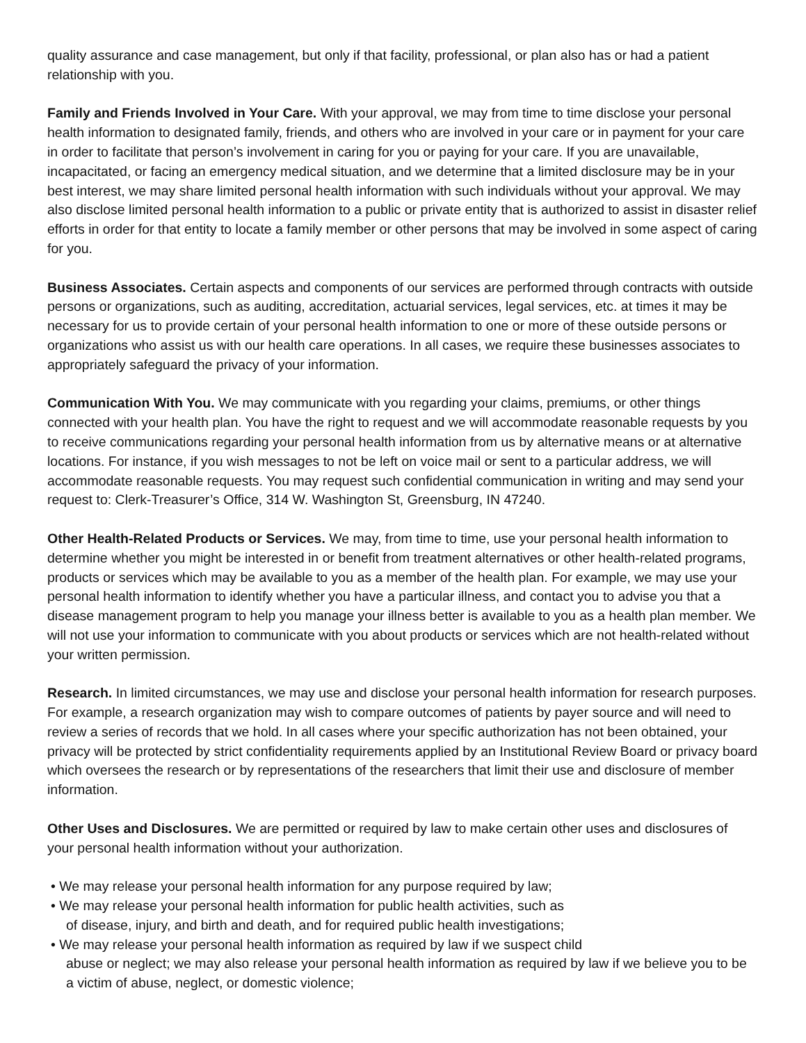quality assurance and case management, but only if that facility, professional, or plan also has or had a patient relationship with you.
Family and Friends Involved in Your Care. With your approval, we may from time to time disclose your personal health information to designated family, friends, and others who are involved in your care or in payment for your care in order to facilitate that person’s involvement in caring for you or paying for your care. If you are unavailable, incapacitated, or facing an emergency medical situation, and we determine that a limited disclosure may be in your best interest, we may share limited personal health information with such individuals without your approval. We may also disclose limited personal health information to a public or private entity that is authorized to assist in disaster relief efforts in order for that entity to locate a family member or other persons that may be involved in some aspect of caring for you.
Business Associates. Certain aspects and components of our services are performed through contracts with outside persons or organizations, such as auditing, accreditation, actuarial services, legal services, etc. at times it may be necessary for us to provide certain of your personal health information to one or more of these outside persons or organizations who assist us with our health care operations. In all cases, we require these businesses associates to appropriately safeguard the privacy of your information.
Communication With You. We may communicate with you regarding your claims, premiums, or other things connected with your health plan. You have the right to request and we will accommodate reasonable requests by you to receive communications regarding your personal health information from us by alternative means or at alternative locations. For instance, if you wish messages to not be left on voice mail or sent to a particular address, we will accommodate reasonable requests. You may request such confidential communication in writing and may send your request to: Clerk-Treasurer’s Office, 314 W. Washington St, Greensburg, IN 47240.
Other Health-Related Products or Services. We may, from time to time, use your personal health information to determine whether you might be interested in or benefit from treatment alternatives or other health-related programs, products or services which may be available to you as a member of the health plan. For example, we may use your personal health information to identify whether you have a particular illness, and contact you to advise you that a disease management program to help you manage your illness better is available to you as a health plan member. We will not use your information to communicate with you about products or services which are not health-related without your written permission.
Research. In limited circumstances, we may use and disclose your personal health information for research purposes. For example, a research organization may wish to compare outcomes of patients by payer source and will need to review a series of records that we hold. In all cases where your specific authorization has not been obtained, your privacy will be protected by strict confidentiality requirements applied by an Institutional Review Board or privacy board which oversees the research or by representations of the researchers that limit their use and disclosure of member information.
Other Uses and Disclosures. We are permitted or required by law to make certain other uses and disclosures of your personal health information without your authorization.
• We may release your personal health information for any purpose required by law;
• We may release your personal health information for public health activities, such as
of disease, injury, and birth and death, and for required public health investigations;
• We may release your personal health information as required by law if we suspect child
abuse or neglect; we may also release your personal health information as required by law if we believe you to be a victim of abuse, neglect, or domestic violence;